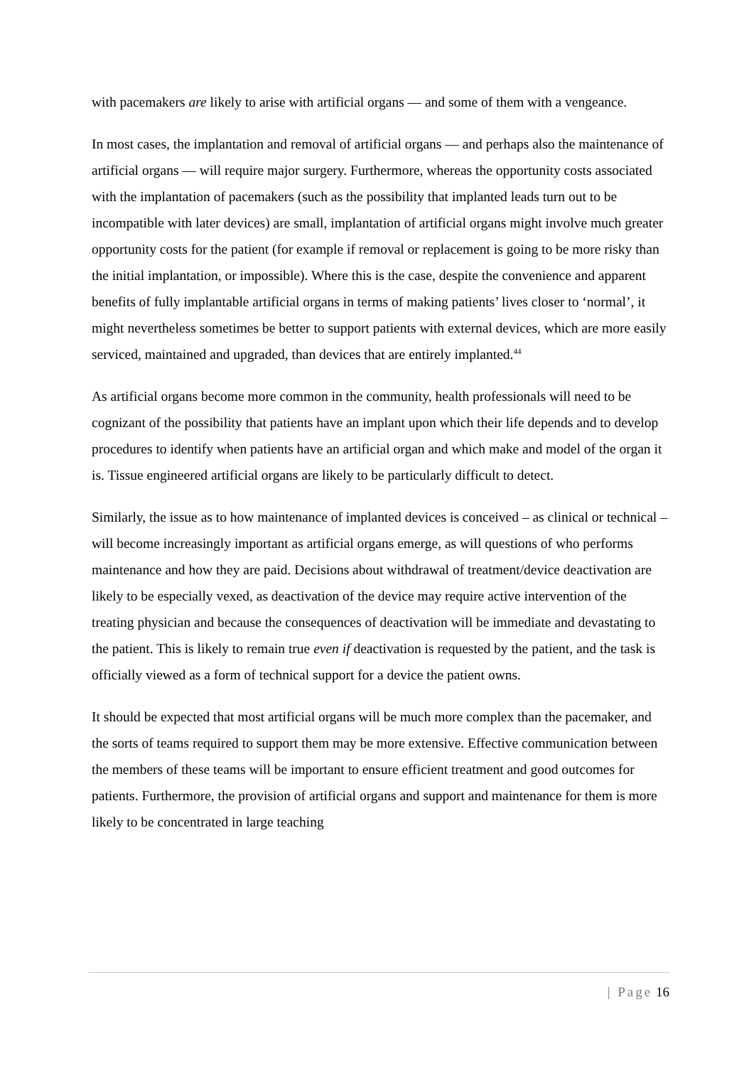with pacemakers are likely to arise with artificial organs — and some of them with a vengeance.
In most cases, the implantation and removal of artificial organs — and perhaps also the maintenance of artificial organs — will require major surgery. Furthermore, whereas the opportunity costs associated with the implantation of pacemakers (such as the possibility that implanted leads turn out to be incompatible with later devices) are small, implantation of artificial organs might involve much greater opportunity costs for the patient (for example if removal or replacement is going to be more risky than the initial implantation, or impossible). Where this is the case, despite the convenience and apparent benefits of fully implantable artificial organs in terms of making patients’ lives closer to ‘normal’, it might nevertheless sometimes be better to support patients with external devices, which are more easily serviced, maintained and upgraded, than devices that are entirely implanted.<sup>44</sup>
As artificial organs become more common in the community, health professionals will need to be cognizant of the possibility that patients have an implant upon which their life depends and to develop procedures to identify when patients have an artificial organ and which make and model of the organ it is. Tissue engineered artificial organs are likely to be particularly difficult to detect.
Similarly, the issue as to how maintenance of implanted devices is conceived – as clinical or technical – will become increasingly important as artificial organs emerge, as will questions of who performs maintenance and how they are paid. Decisions about withdrawal of treatment/device deactivation are likely to be especially vexed, as deactivation of the device may require active intervention of the treating physician and because the consequences of deactivation will be immediate and devastating to the patient. This is likely to remain true even if deactivation is requested by the patient, and the task is officially viewed as a form of technical support for a device the patient owns.
It should be expected that most artificial organs will be much more complex than the pacemaker, and the sorts of teams required to support them may be more extensive. Effective communication between the members of these teams will be important to ensure efficient treatment and good outcomes for patients. Furthermore, the provision of artificial organs and support and maintenance for them is more likely to be concentrated in large teaching
| Page 16